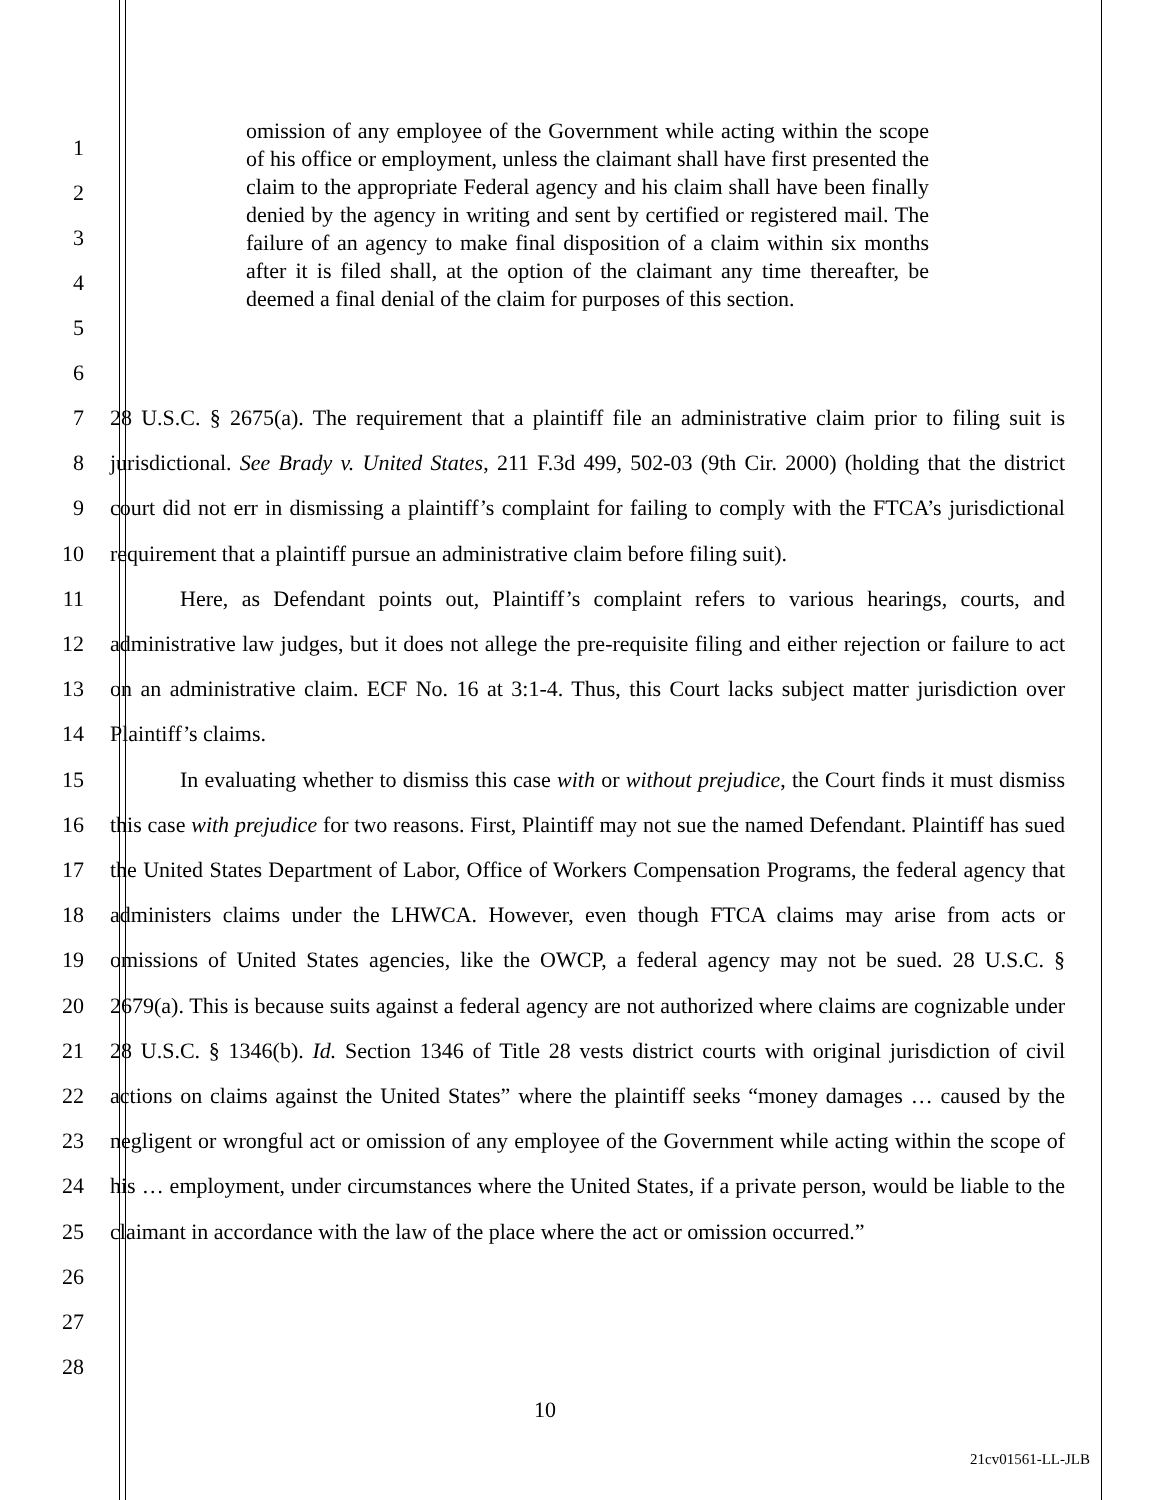1
2
3
4
5
6
omission of any employee of the Government while acting within the scope of his office or employment, unless the claimant shall have first presented the claim to the appropriate Federal agency and his claim shall have been finally denied by the agency in writing and sent by certified or registered mail. The failure of an agency to make final disposition of a claim within six months after it is filed shall, at the option of the claimant any time thereafter, be deemed a final denial of the claim for purposes of this section.
7
8
9
10
11
12
13
14
15
16
17
18
19
20
21
22
23
24
25
26
27
28
28 U.S.C. § 2675(a). The requirement that a plaintiff file an administrative claim prior to filing suit is jurisdictional. See Brady v. United States, 211 F.3d 499, 502-03 (9th Cir. 2000) (holding that the district court did not err in dismissing a plaintiff’s complaint for failing to comply with the FTCA’s jurisdictional requirement that a plaintiff pursue an administrative claim before filing suit).
Here, as Defendant points out, Plaintiff’s complaint refers to various hearings, courts, and administrative law judges, but it does not allege the pre-requisite filing and either rejection or failure to act on an administrative claim. ECF No. 16 at 3:1-4. Thus, this Court lacks subject matter jurisdiction over Plaintiff’s claims.
In evaluating whether to dismiss this case with or without prejudice, the Court finds it must dismiss this case with prejudice for two reasons. First, Plaintiff may not sue the named Defendant. Plaintiff has sued the United States Department of Labor, Office of Workers Compensation Programs, the federal agency that administers claims under the LHWCA. However, even though FTCA claims may arise from acts or omissions of United States agencies, like the OWCP, a federal agency may not be sued. 28 U.S.C. § 2679(a). This is because suits against a federal agency are not authorized where claims are cognizable under 28 U.S.C. § 1346(b). Id. Section 1346 of Title 28 vests district courts with original jurisdiction of civil actions on claims against the United States” where the plaintiff seeks “money damages … caused by the negligent or wrongful act or omission of any employee of the Government while acting within the scope of his … employment, under circumstances where the United States, if a private person, would be liable to the claimant in accordance with the law of the place where the act or omission occurred.”
10
21cv01561-LL-JLB